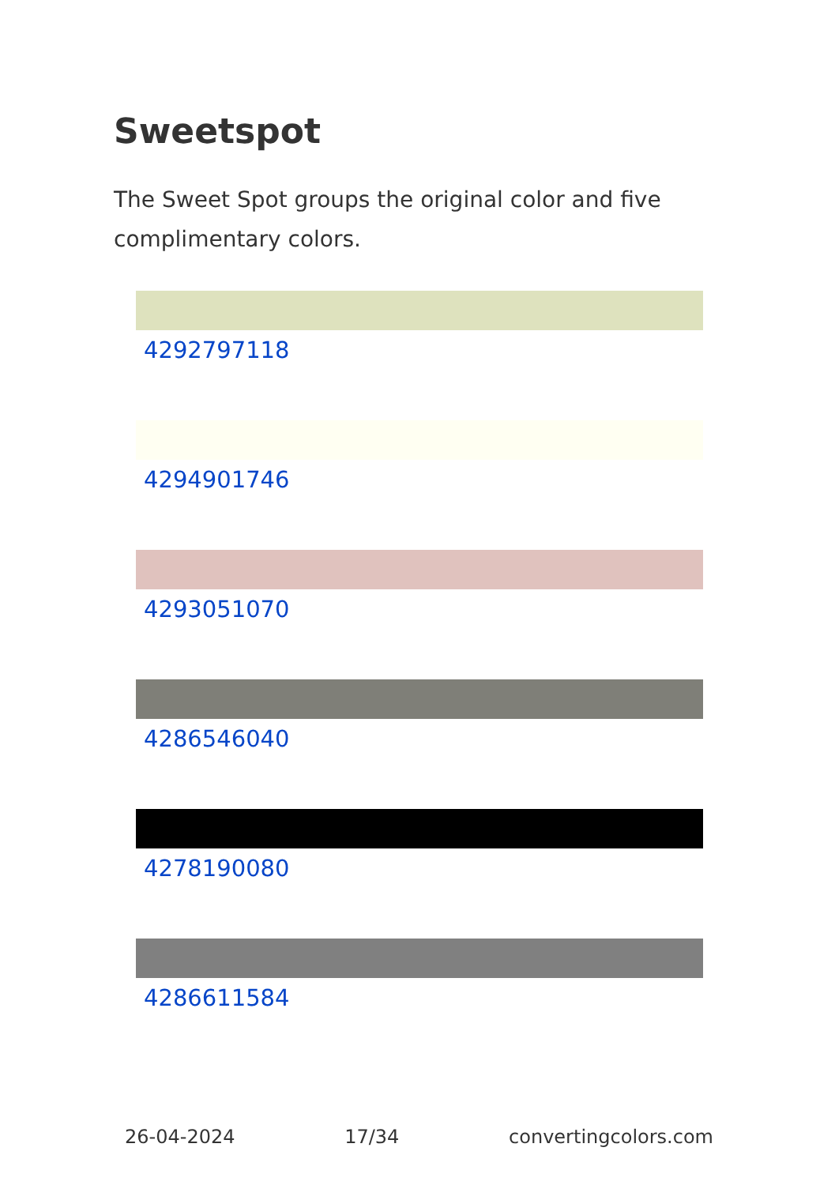Sweetspot
The Sweet Spot groups the original color and five complimentary colors.
4292797118
4294901746
4293051070
4286546040
4278190080
4286611584
26-04-2024 17/34 convertingcolors.com